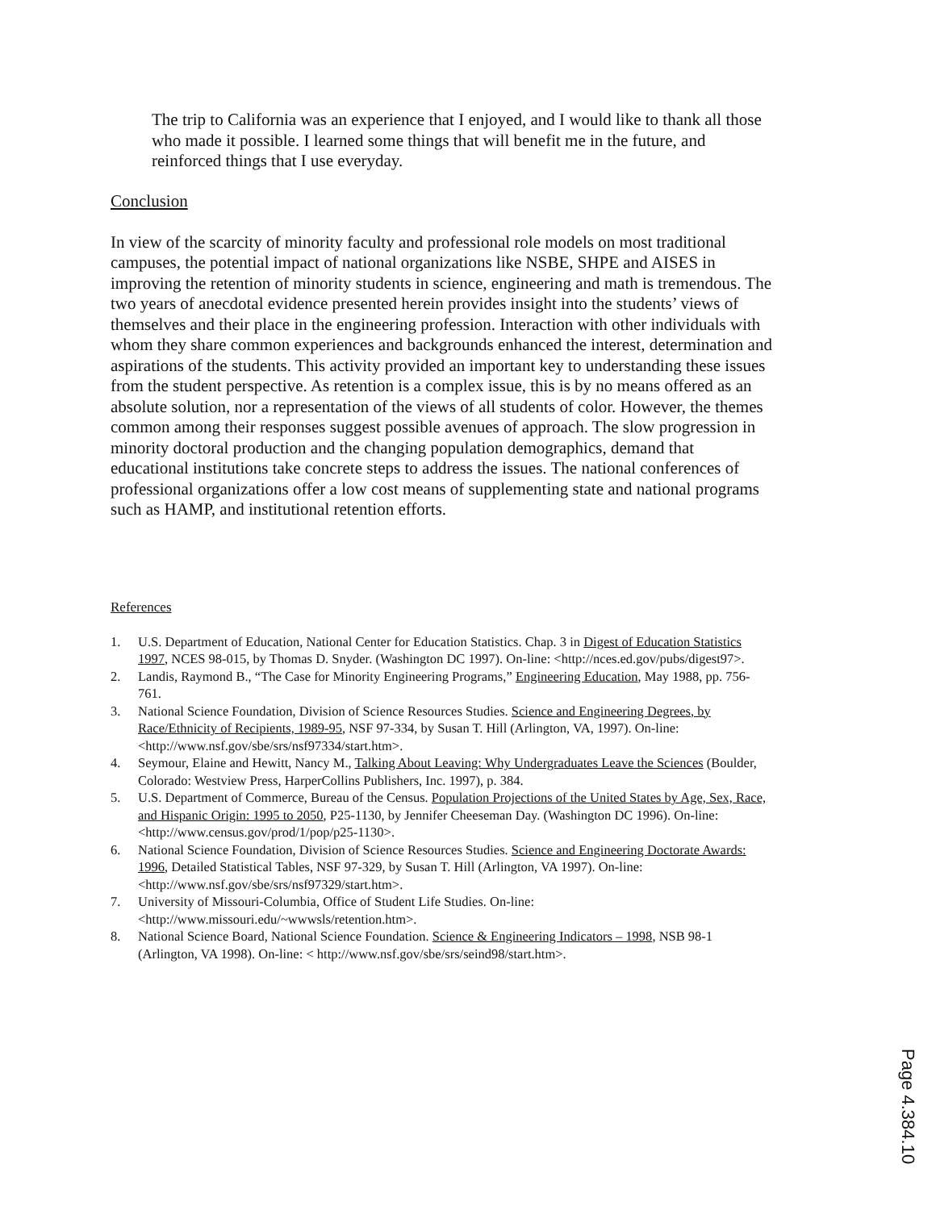The trip to California was an experience that I enjoyed, and I would like to thank all those who made it possible. I learned some things that will benefit me in the future, and reinforced things that I use everyday.
Conclusion
In view of the scarcity of minority faculty and professional role models on most traditional campuses, the potential impact of national organizations like NSBE, SHPE and AISES in improving the retention of minority students in science, engineering and math is tremendous. The two years of anecdotal evidence presented herein provides insight into the students’ views of themselves and their place in the engineering profession. Interaction with other individuals with whom they share common experiences and backgrounds enhanced the interest, determination and aspirations of the students. This activity provided an important key to understanding these issues from the student perspective. As retention is a complex issue, this is by no means offered as an absolute solution, nor a representation of the views of all students of color. However, the themes common among their responses suggest possible avenues of approach. The slow progression in minority doctoral production and the changing population demographics, demand that educational institutions take concrete steps to address the issues. The national conferences of professional organizations offer a low cost means of supplementing state and national programs such as HAMP, and institutional retention efforts.
References
1. U.S. Department of Education, National Center for Education Statistics. Chap. 3 in Digest of Education Statistics 1997, NCES 98-015, by Thomas D. Snyder. (Washington DC 1997). On-line: <http://nces.ed.gov/pubs/digest97>.
2. Landis, Raymond B., “The Case for Minority Engineering Programs,” Engineering Education, May 1988, pp. 756-761.
3. National Science Foundation, Division of Science Resources Studies. Science and Engineering Degrees, by Race/Ethnicity of Recipients, 1989-95, NSF 97-334, by Susan T. Hill (Arlington, VA, 1997). On-line: <http://www.nsf.gov/sbe/srs/nsf97334/start.htm>.
4. Seymour, Elaine and Hewitt, Nancy M., Talking About Leaving: Why Undergraduates Leave the Sciences (Boulder, Colorado: Westview Press, HarperCollins Publishers, Inc. 1997), p. 384.
5. U.S. Department of Commerce, Bureau of the Census. Population Projections of the United States by Age, Sex, Race, and Hispanic Origin: 1995 to 2050, P25-1130, by Jennifer Cheeseman Day. (Washington DC 1996). On-line: <http://www.census.gov/prod/1/pop/p25-1130>.
6. National Science Foundation, Division of Science Resources Studies. Science and Engineering Doctorate Awards: 1996, Detailed Statistical Tables, NSF 97-329, by Susan T. Hill (Arlington, VA 1997). On-line: <http://www.nsf.gov/sbe/srs/nsf97329/start.htm>.
7. University of Missouri-Columbia, Office of Student Life Studies. On-line: <http://www.missouri.edu/~wwwsls/retention.htm>.
8. National Science Board, National Science Foundation. Science & Engineering Indicators – 1998, NSB 98-1 (Arlington, VA 1998). On-line: < http://www.nsf.gov/sbe/srs/seind98/start.htm>.
Page 4.384.10